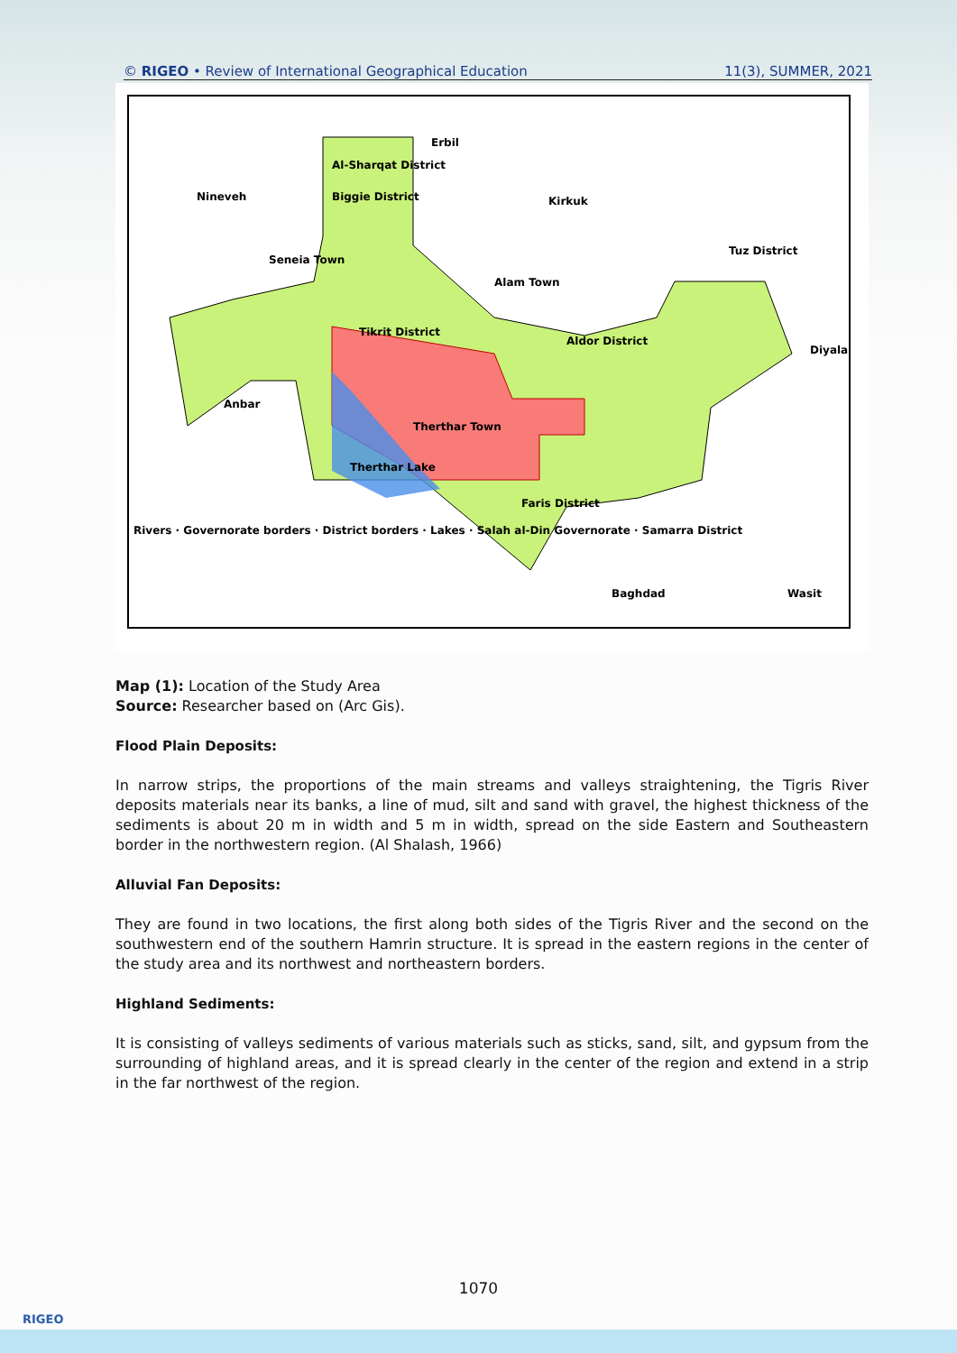© RIGEO • Review of International Geographical Education 11(3), SUMMER, 2021
Erbil
Nineveh
Kirkuk
Tuz District
Tikrit District
Aldor District
Diyala
Anbar
Therthar Town
Faris District
Baghdad
Wasit
Seneia Town
Alam Town
Therthar Lake
Al-Sharqat District
Biggie District
Rivers · Governorate borders · District borders · Lakes · Salah al-Din Governorate · Samarra District
Map (1): Location of the Study Area
Source: Researcher based on (Arc Gis).
Flood Plain Deposits:
In narrow strips, the proportions of the main streams and valleys straightening, the Tigris River deposits materials near its banks, a line of mud, silt and sand with gravel, the highest thickness of the sediments is about 20 m in width and 5 m in width, spread on the side Eastern and Southeastern border in the northwestern region. (Al Shalash, 1966)
Alluvial Fan Deposits:
They are found in two locations, the first along both sides of the Tigris River and the second on the southwestern end of the southern Hamrin structure. It is spread in the eastern regions in the center of the study area and its northwest and northeastern borders.
Highland Sediments:
It is consisting of valleys sediments of various materials such as sticks, sand, silt, and gypsum from the surrounding of highland areas, and it is spread clearly in the center of the region and extend in a strip in the far northwest of the region.
1070
RIGEO